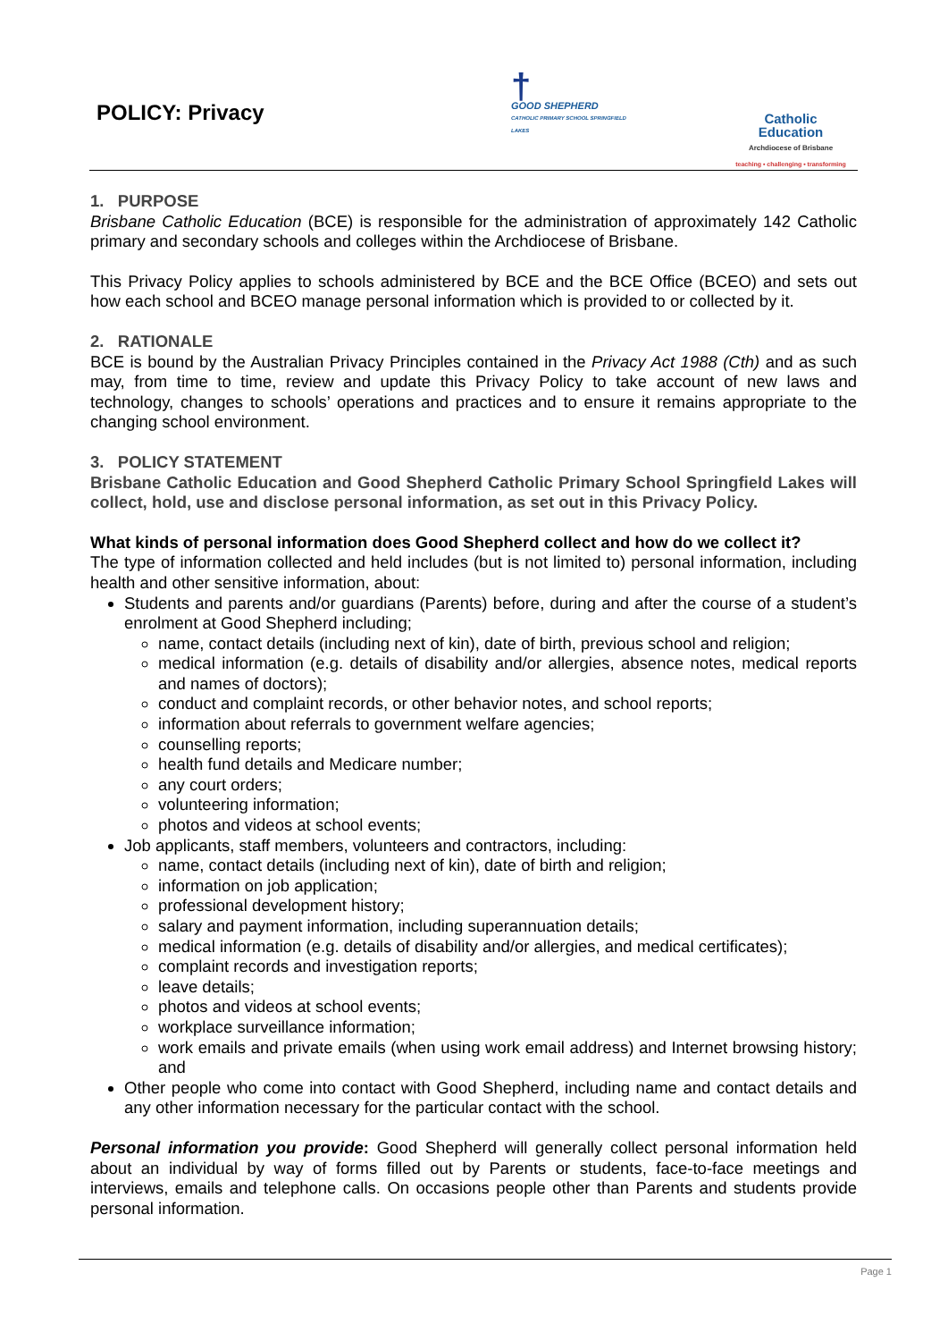POLICY: Privacy
†
GOOD SHEPHERD
CATHOLIC PRIMARY SCHOOL SPRINGFIELD LAKES
Catholic
Education
Archdiocese of Brisbane
teaching • challenging • transforming
1. PURPOSE
Brisbane Catholic Education (BCE) is responsible for the administration of approximately 142 Catholic primary and secondary schools and colleges within the Archdiocese of Brisbane.
This Privacy Policy applies to schools administered by BCE and the BCE Office (BCEO) and sets out how each school and BCEO manage personal information which is provided to or collected by it.
2. RATIONALE
BCE is bound by the Australian Privacy Principles contained in the Privacy Act 1988 (Cth) and as such may, from time to time, review and update this Privacy Policy to take account of new laws and technology, changes to schools’ operations and practices and to ensure it remains appropriate to the changing school environment.
3. POLICY STATEMENT
Brisbane Catholic Education and Good Shepherd Catholic Primary School Springfield Lakes will collect, hold, use and disclose personal information, as set out in this Privacy Policy.
What kinds of personal information does Good Shepherd collect and how do we collect it?
The type of information collected and held includes (but is not limited to) personal information, including health and other sensitive information, about:
Students and parents and/or guardians (Parents) before, during and after the course of a student’s enrolment at Good Shepherd including;
name, contact details (including next of kin), date of birth, previous school and religion;
medical information (e.g. details of disability and/or allergies, absence notes, medical reports and names of doctors);
conduct and complaint records, or other behavior notes, and school reports;
information about referrals to government welfare agencies;
counselling reports;
health fund details and Medicare number;
any court orders;
volunteering information;
photos and videos at school events;
Job applicants, staff members, volunteers and contractors, including:
name, contact details (including next of kin), date of birth and religion;
information on job application;
professional development history;
salary and payment information, including superannuation details;
medical information (e.g. details of disability and/or allergies, and medical certificates);
complaint records and investigation reports;
leave details;
photos and videos at school events;
workplace surveillance information;
work emails and private emails (when using work email address) and Internet browsing history; and
Other people who come into contact with Good Shepherd, including name and contact details and any other information necessary for the particular contact with the school.
Personal information you provide: Good Shepherd will generally collect personal information held about an individual by way of forms filled out by Parents or students, face-to-face meetings and interviews, emails and telephone calls. On occasions people other than Parents and students provide personal information.
Page 1